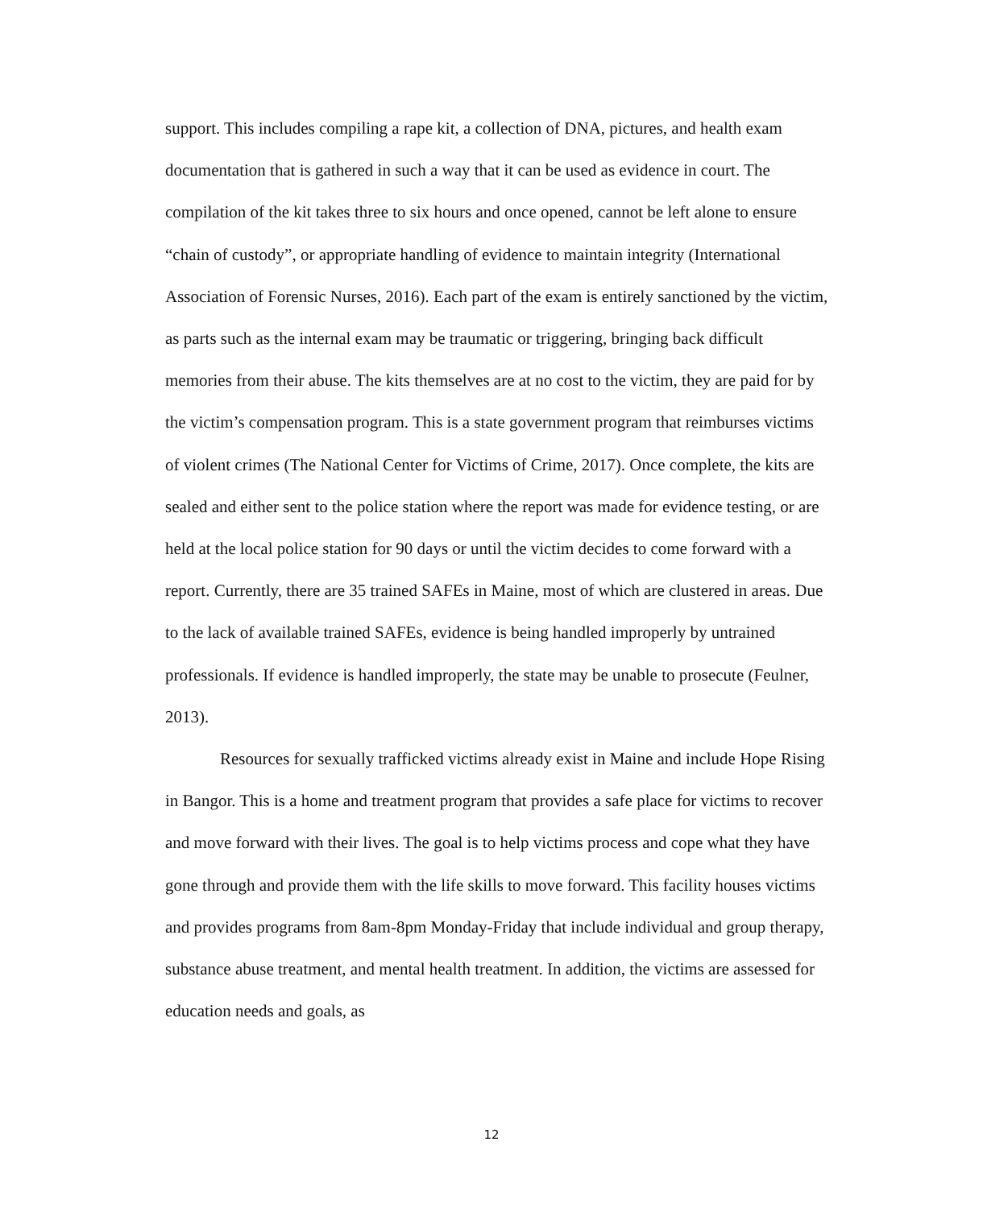support. This includes compiling a rape kit, a collection of DNA, pictures, and health exam documentation that is gathered in such a way that it can be used as evidence in court. The compilation of the kit takes three to six hours and once opened, cannot be left alone to ensure “chain of custody”, or appropriate handling of evidence to maintain integrity (International Association of Forensic Nurses, 2016). Each part of the exam is entirely sanctioned by the victim, as parts such as the internal exam may be traumatic or triggering, bringing back difficult memories from their abuse. The kits themselves are at no cost to the victim, they are paid for by the victim’s compensation program. This is a state government program that reimburses victims of violent crimes (The National Center for Victims of Crime, 2017). Once complete, the kits are sealed and either sent to the police station where the report was made for evidence testing, or are held at the local police station for 90 days or until the victim decides to come forward with a report. Currently, there are 35 trained SAFEs in Maine, most of which are clustered in areas. Due to the lack of available trained SAFEs, evidence is being handled improperly by untrained professionals. If evidence is handled improperly, the state may be unable to prosecute (Feulner, 2013).
Resources for sexually trafficked victims already exist in Maine and include Hope Rising in Bangor. This is a home and treatment program that provides a safe place for victims to recover and move forward with their lives. The goal is to help victims process and cope what they have gone through and provide them with the life skills to move forward. This facility houses victims and provides programs from 8am-8pm Monday-Friday that include individual and group therapy, substance abuse treatment, and mental health treatment. In addition, the victims are assessed for education needs and goals, as
12